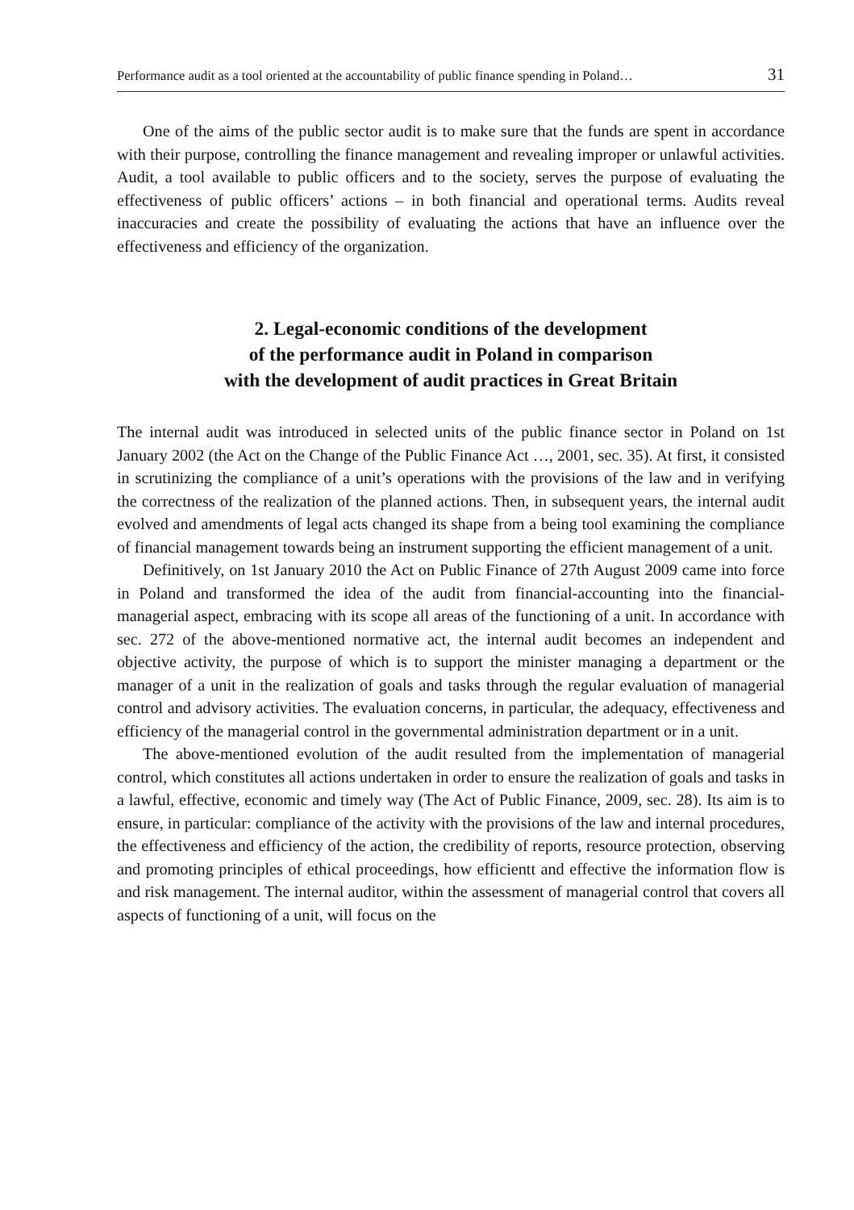Performance audit as a tool oriented at the accountability of public finance spending in Poland… 31
One of the aims of the public sector audit is to make sure that the funds are spent in accordance with their purpose, controlling the finance management and revealing improper or unlawful activities. Audit, a tool available to public officers and to the society, serves the purpose of evaluating the effectiveness of public officers’ actions – in both financial and operational terms. Audits reveal inaccuracies and create the possibility of evaluating the actions that have an influence over the effectiveness and efficiency of the organization.
2. Legal-economic conditions of the development
of the performance audit in Poland in comparison
with the development of audit practices in Great Britain
The internal audit was introduced in selected units of the public finance sector in Poland on 1st January 2002 (the Act on the Change of the Public Finance Act …, 2001, sec. 35). At first, it consisted in scrutinizing the compliance of a unit’s operations with the provisions of the law and in verifying the correctness of the realization of the planned actions. Then, in subsequent years, the internal audit evolved and amendments of legal acts changed its shape from a being tool examining the compliance of financial management towards being an instrument supporting the efficient management of a unit.
Definitively, on 1st January 2010 the Act on Public Finance of 27th August 2009 came into force in Poland and transformed the idea of the audit from financial-accounting into the financial-managerial aspect, embracing with its scope all areas of the functioning of a unit. In accordance with sec. 272 of the above-mentioned normative act, the internal audit becomes an independent and objective activity, the purpose of which is to support the minister managing a department or the manager of a unit in the realization of goals and tasks through the regular evaluation of managerial control and advisory activities. The evaluation concerns, in particular, the adequacy, effectiveness and efficiency of the managerial control in the governmental administration department or in a unit.
The above-mentioned evolution of the audit resulted from the implementation of managerial control, which constitutes all actions undertaken in order to ensure the realization of goals and tasks in a lawful, effective, economic and timely way (The Act of Public Finance, 2009, sec. 28). Its aim is to ensure, in particular: compliance of the activity with the provisions of the law and internal procedures, the effectiveness and efficiency of the action, the credibility of reports, resource protection, observing and promoting principles of ethical proceedings, how efficientt and effective the information flow is and risk management. The internal auditor, within the assessment of managerial control that covers all aspects of functioning of a unit, will focus on the